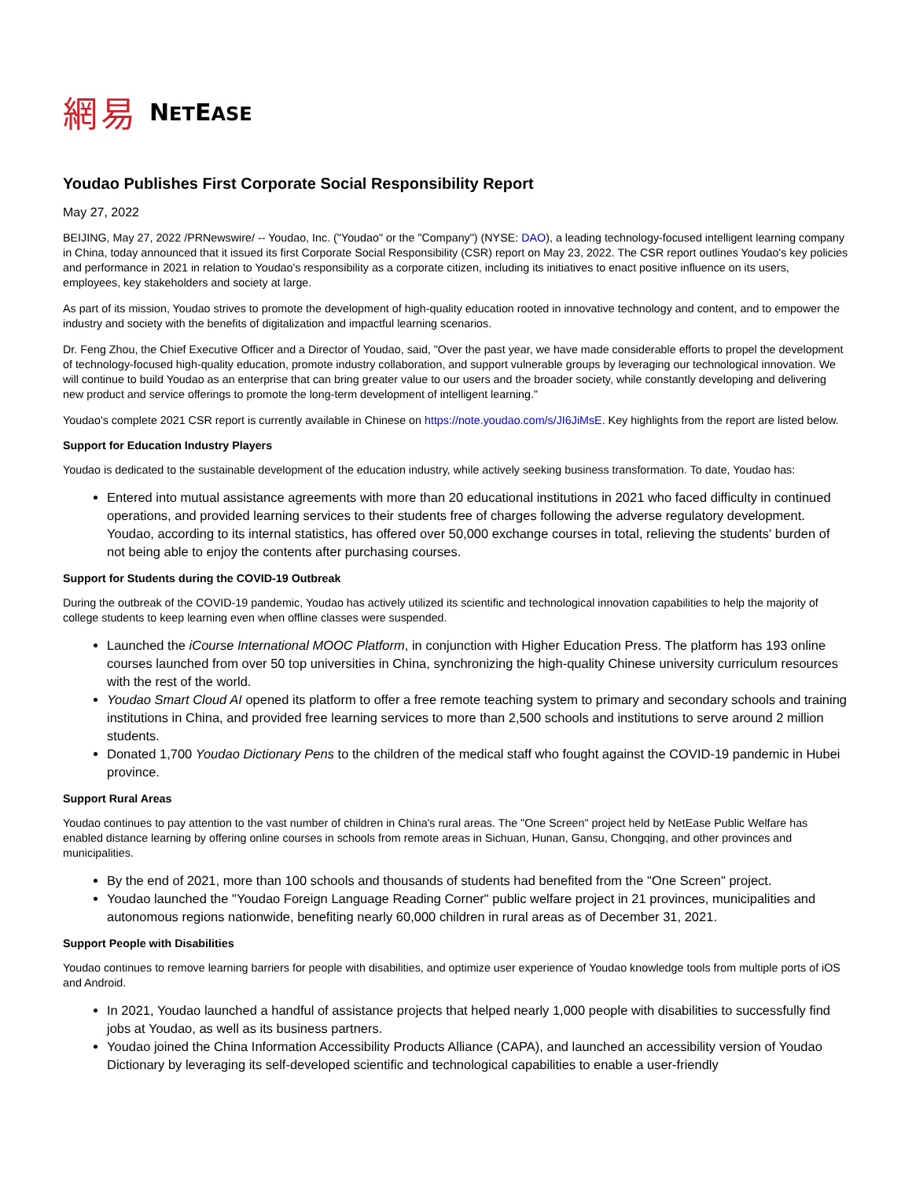網易 NETEASE
Youdao Publishes First Corporate Social Responsibility Report
May 27, 2022
BEIJING, May 27, 2022 /PRNewswire/ -- Youdao, Inc. ("Youdao" or the "Company") (NYSE: DAO), a leading technology-focused intelligent learning company in China, today announced that it issued its first Corporate Social Responsibility (CSR) report on May 23, 2022. The CSR report outlines Youdao's key policies and performance in 2021 in relation to Youdao's responsibility as a corporate citizen, including its initiatives to enact positive influence on its users, employees, key stakeholders and society at large.
As part of its mission, Youdao strives to promote the development of high-quality education rooted in innovative technology and content, and to empower the industry and society with the benefits of digitalization and impactful learning scenarios.
Dr. Feng Zhou, the Chief Executive Officer and a Director of Youdao, said, "Over the past year, we have made considerable efforts to propel the development of technology-focused high-quality education, promote industry collaboration, and support vulnerable groups by leveraging our technological innovation. We will continue to build Youdao as an enterprise that can bring greater value to our users and the broader society, while constantly developing and delivering new product and service offerings to promote the long-term development of intelligent learning."
Youdao's complete 2021 CSR report is currently available in Chinese on https://note.youdao.com/s/JI6JiMsE. Key highlights from the report are listed below.
Support for Education Industry Players
Youdao is dedicated to the sustainable development of the education industry, while actively seeking business transformation. To date, Youdao has:
Entered into mutual assistance agreements with more than 20 educational institutions in 2021 who faced difficulty in continued operations, and provided learning services to their students free of charges following the adverse regulatory development. Youdao, according to its internal statistics, has offered over 50,000 exchange courses in total, relieving the students' burden of not being able to enjoy the contents after purchasing courses.
Support for Students during the COVID-19 Outbreak
During the outbreak of the COVID-19 pandemic, Youdao has actively utilized its scientific and technological innovation capabilities to help the majority of college students to keep learning even when offline classes were suspended.
Launched the iCourse International MOOC Platform, in conjunction with Higher Education Press. The platform has 193 online courses launched from over 50 top universities in China, synchronizing the high-quality Chinese university curriculum resources with the rest of the world.
Youdao Smart Cloud AI opened its platform to offer a free remote teaching system to primary and secondary schools and training institutions in China, and provided free learning services to more than 2,500 schools and institutions to serve around 2 million students.
Donated 1,700 Youdao Dictionary Pens to the children of the medical staff who fought against the COVID-19 pandemic in Hubei province.
Support Rural Areas
Youdao continues to pay attention to the vast number of children in China's rural areas. The "One Screen" project held by NetEase Public Welfare has enabled distance learning by offering online courses in schools from remote areas in Sichuan, Hunan, Gansu, Chongqing, and other provinces and municipalities.
By the end of 2021, more than 100 schools and thousands of students had benefited from the "One Screen" project.
Youdao launched the "Youdao Foreign Language Reading Corner" public welfare project in 21 provinces, municipalities and autonomous regions nationwide, benefiting nearly 60,000 children in rural areas as of December 31, 2021.
Support People with Disabilities
Youdao continues to remove learning barriers for people with disabilities, and optimize user experience of Youdao knowledge tools from multiple ports of iOS and Android.
In 2021, Youdao launched a handful of assistance projects that helped nearly 1,000 people with disabilities to successfully find jobs at Youdao, as well as its business partners.
Youdao joined the China Information Accessibility Products Alliance (CAPA), and launched an accessibility version of Youdao Dictionary by leveraging its self-developed scientific and technological capabilities to enable a user-friendly